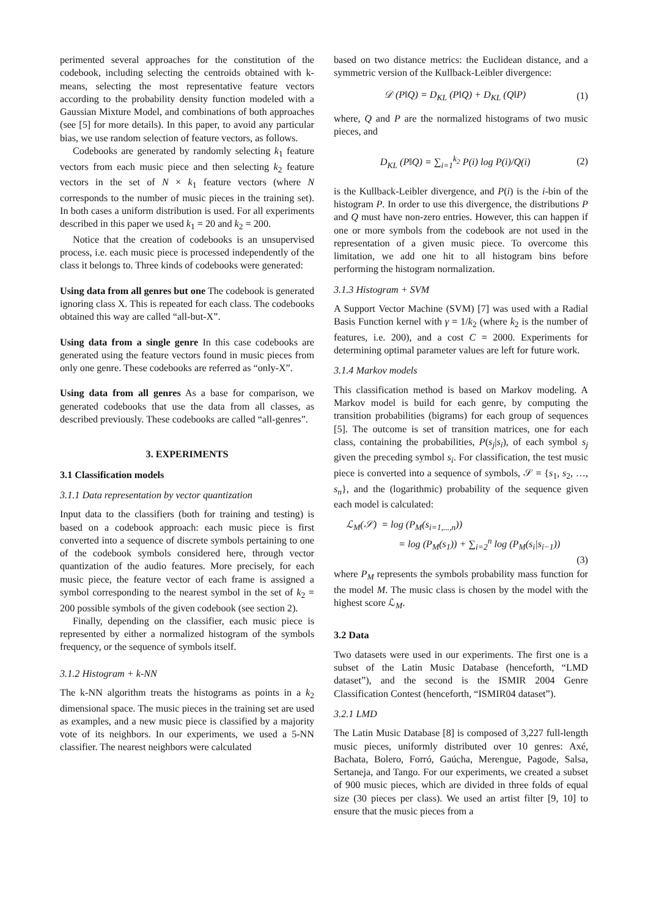perimented several approaches for the constitution of the codebook, including selecting the centroids obtained with k-means, selecting the most representative feature vectors according to the probability density function modeled with a Gaussian Mixture Model, and combinations of both approaches (see [5] for more details). In this paper, to avoid any particular bias, we use random selection of feature vectors, as follows.
Codebooks are generated by randomly selecting k<sub>1</sub> feature vectors from each music piece and then selecting k<sub>2</sub> feature vectors in the set of N × k<sub>1</sub> feature vectors (where N corresponds to the number of music pieces in the training set). In both cases a uniform distribution is used. For all experiments described in this paper we used k<sub>1</sub> = 20 and k<sub>2</sub> = 200.
Notice that the creation of codebooks is an unsupervised process, i.e. each music piece is processed independently of the class it belongs to. Three kinds of codebooks were generated:
Using data from all genres but one The codebook is generated ignoring class X. This is repeated for each class. The codebooks obtained this way are called “all-but-X”.
Using data from a single genre In this case codebooks are generated using the feature vectors found in music pieces from only one genre. These codebooks are referred as “only-X”.
Using data from all genres As a base for comparison, we generated codebooks that use the data from all classes, as described previously. These codebooks are called “all-genres”.
3. EXPERIMENTS
3.1 Classification models
3.1.1 Data representation by vector quantization
Input data to the classifiers (both for training and testing) is based on a codebook approach: each music piece is first converted into a sequence of discrete symbols pertaining to one of the codebook symbols considered here, through vector quantization of the audio features. More precisely, for each music piece, the feature vector of each frame is assigned a symbol corresponding to the nearest symbol in the set of k<sub>2</sub> = 200 possible symbols of the given codebook (see section 2).
Finally, depending on the classifier, each music piece is represented by either a normalized histogram of the symbols frequency, or the sequence of symbols itself.
3.1.2 Histogram + k-NN
The k-NN algorithm treats the histograms as points in a k<sub>2</sub> dimensional space. The music pieces in the training set are used as examples, and a new music piece is classified by a majority vote of its neighbors. In our experiments, we used a 5-NN classifier. The nearest neighbors were calculated
based on two distance metrics: the Euclidean distance, and a symmetric version of the Kullback-Leibler divergence:
𝒟 (P‖Q) = D<sub>KL</sub> (P‖Q) + D<sub>KL</sub> (Q‖P) (1)
where, Q and P are the normalized histograms of two music pieces, and
D<sub>KL</sub> (P‖Q) = ∑<sub>i=1</sub><sup>k<sub>2</sub></sup> P(i) log P(i)/Q(i) (2)
is the Kullback-Leibler divergence, and P(i) is the i-bin of the histogram P. In order to use this divergence, the distributions P and Q must have non-zero entries. However, this can happen if one or more symbols from the codebook are not used in the representation of a given music piece. To overcome this limitation, we add one hit to all histogram bins before performing the histogram normalization.
3.1.3 Histogram + SVM
A Support Vector Machine (SVM) [7] was used with a Radial Basis Function kernel with γ = 1/k<sub>2</sub> (where k<sub>2</sub> is the number of features, i.e. 200), and a cost C = 2000. Experiments for determining optimal parameter values are left for future work.
3.1.4 Markov models
This classification method is based on Markov modeling. A Markov model is build for each genre, by computing the transition probabilities (bigrams) for each group of sequences [5]. The outcome is set of transition matrices, one for each class, containing the probabilities, P(s<sub>j</sub>|s<sub>i</sub>), of each symbol s<sub>j</sub> given the preceding symbol s<sub>i</sub>. For classification, the test music piece is converted into a sequence of symbols, 𝒮 = {s<sub>1</sub>, s<sub>2</sub>, …, s<sub>n</sub>}, and the (logarithmic) probability of the sequence given each model is calculated:
ℒ<sub>M</sub>(𝒮) = log (P<sub>M</sub>(s<sub>i=1,...,n</sub>))
= log (P<sub>M</sub>(s<sub>1</sub>)) + ∑<sub>i=2</sub><sup>n</sup> log (P<sub>M</sub>(s<sub>i</sub>|s<sub>i−1</sub>))
(3)
where P<sub>M</sub> represents the symbols probability mass function for the model M. The music class is chosen by the model with the highest score ℒ<sub>M</sub>.
3.2 Data
Two datasets were used in our experiments. The first one is a subset of the Latin Music Database (henceforth, “LMD dataset”), and the second is the ISMIR 2004 Genre Classification Contest (henceforth, “ISMIR04 dataset”).
3.2.1 LMD
The Latin Music Database [8] is composed of 3,227 full-length music pieces, uniformly distributed over 10 genres: Axé, Bachata, Bolero, Forró, Gaúcha, Merengue, Pagode, Salsa, Sertaneja, and Tango. For our experiments, we created a subset of 900 music pieces, which are divided in three folds of equal size (30 pieces per class). We used an artist filter [9, 10] to ensure that the music pieces from a